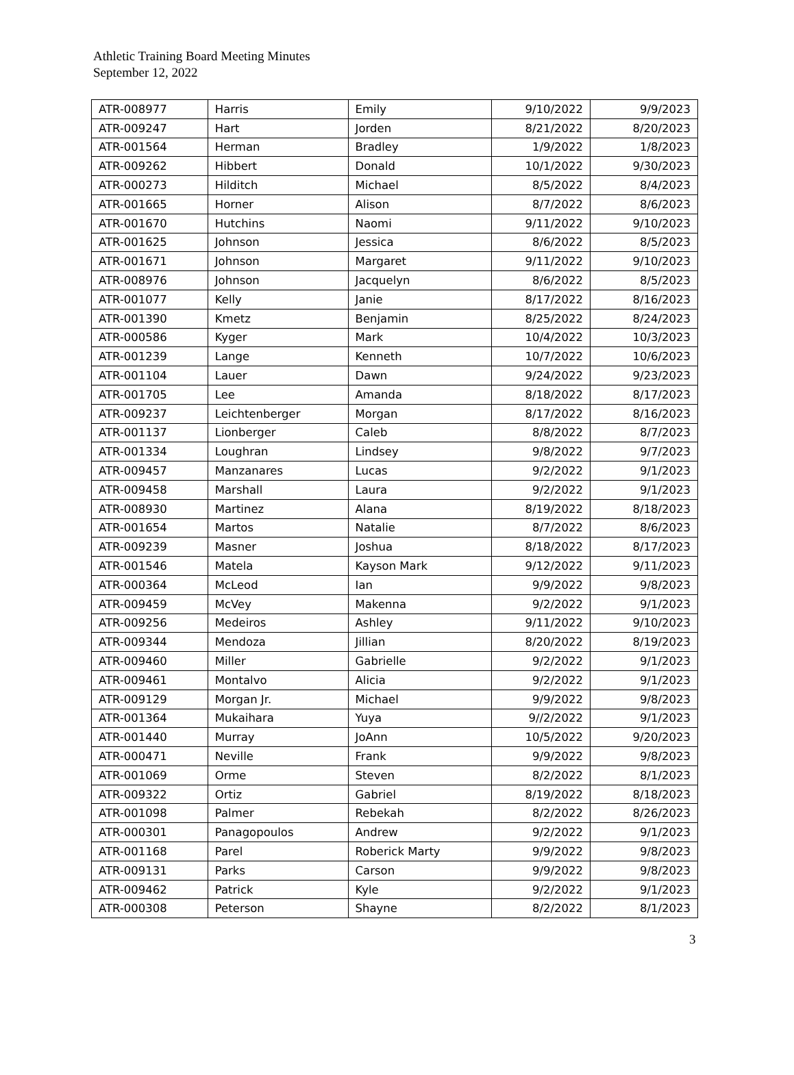Athletic Training Board Meeting Minutes
September 12, 2022
| ATR-008977 | Harris | Emily | 9/10/2022 | 9/9/2023 |
| ATR-009247 | Hart | Jorden | 8/21/2022 | 8/20/2023 |
| ATR-001564 | Herman | Bradley | 1/9/2022 | 1/8/2023 |
| ATR-009262 | Hibbert | Donald | 10/1/2022 | 9/30/2023 |
| ATR-000273 | Hilditch | Michael | 8/5/2022 | 8/4/2023 |
| ATR-001665 | Horner | Alison | 8/7/2022 | 8/6/2023 |
| ATR-001670 | Hutchins | Naomi | 9/11/2022 | 9/10/2023 |
| ATR-001625 | Johnson | Jessica | 8/6/2022 | 8/5/2023 |
| ATR-001671 | Johnson | Margaret | 9/11/2022 | 9/10/2023 |
| ATR-008976 | Johnson | Jacquelyn | 8/6/2022 | 8/5/2023 |
| ATR-001077 | Kelly | Janie | 8/17/2022 | 8/16/2023 |
| ATR-001390 | Kmetz | Benjamin | 8/25/2022 | 8/24/2023 |
| ATR-000586 | Kyger | Mark | 10/4/2022 | 10/3/2023 |
| ATR-001239 | Lange | Kenneth | 10/7/2022 | 10/6/2023 |
| ATR-001104 | Lauer | Dawn | 9/24/2022 | 9/23/2023 |
| ATR-001705 | Lee | Amanda | 8/18/2022 | 8/17/2023 |
| ATR-009237 | Leichtenberger | Morgan | 8/17/2022 | 8/16/2023 |
| ATR-001137 | Lionberger | Caleb | 8/8/2022 | 8/7/2023 |
| ATR-001334 | Loughran | Lindsey | 9/8/2022 | 9/7/2023 |
| ATR-009457 | Manzanares | Lucas | 9/2/2022 | 9/1/2023 |
| ATR-009458 | Marshall | Laura | 9/2/2022 | 9/1/2023 |
| ATR-008930 | Martinez | Alana | 8/19/2022 | 8/18/2023 |
| ATR-001654 | Martos | Natalie | 8/7/2022 | 8/6/2023 |
| ATR-009239 | Masner | Joshua | 8/18/2022 | 8/17/2023 |
| ATR-001546 | Matela | Kayson Mark | 9/12/2022 | 9/11/2023 |
| ATR-000364 | McLeod | Ian | 9/9/2022 | 9/8/2023 |
| ATR-009459 | McVey | Makenna | 9/2/2022 | 9/1/2023 |
| ATR-009256 | Medeiros | Ashley | 9/11/2022 | 9/10/2023 |
| ATR-009344 | Mendoza | Jillian | 8/20/2022 | 8/19/2023 |
| ATR-009460 | Miller | Gabrielle | 9/2/2022 | 9/1/2023 |
| ATR-009461 | Montalvo | Alicia | 9/2/2022 | 9/1/2023 |
| ATR-009129 | Morgan Jr. | Michael | 9/9/2022 | 9/8/2023 |
| ATR-001364 | Mukaihara | Yuya | 9//2/2022 | 9/1/2023 |
| ATR-001440 | Murray | JoAnn | 10/5/2022 | 9/20/2023 |
| ATR-000471 | Neville | Frank | 9/9/2022 | 9/8/2023 |
| ATR-001069 | Orme | Steven | 8/2/2022 | 8/1/2023 |
| ATR-009322 | Ortiz | Gabriel | 8/19/2022 | 8/18/2023 |
| ATR-001098 | Palmer | Rebekah | 8/2/2022 | 8/26/2023 |
| ATR-000301 | Panagopoulos | Andrew | 9/2/2022 | 9/1/2023 |
| ATR-001168 | Parel | Roberick Marty | 9/9/2022 | 9/8/2023 |
| ATR-009131 | Parks | Carson | 9/9/2022 | 9/8/2023 |
| ATR-009462 | Patrick | Kyle | 9/2/2022 | 9/1/2023 |
| ATR-000308 | Peterson | Shayne | 8/2/2022 | 8/1/2023 |
3